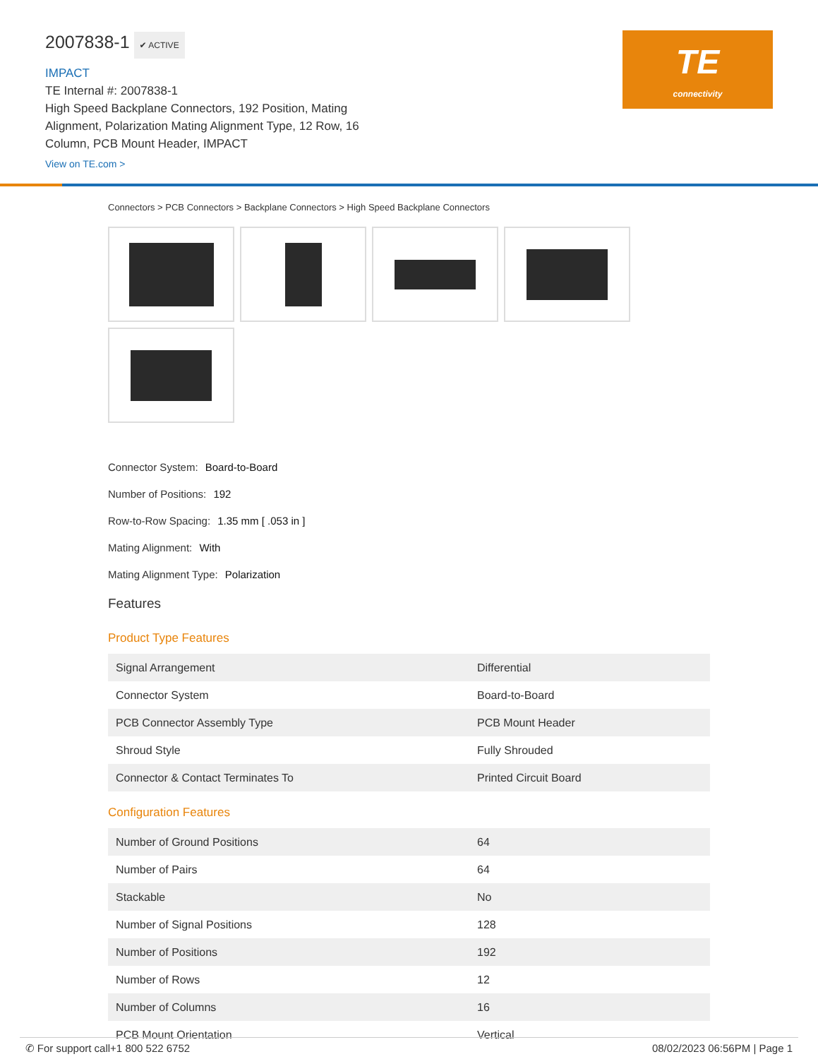TE
connectivity
2007838-1
✔ ACTIVE
IMPACT
TE Internal #: 2007838-1
High Speed Backplane Connectors, 192 Position, Mating
Alignment, Polarization Mating Alignment Type, 12 Row, 16
Column, PCB Mount Header, IMPACT
View on TE.com >
Connectors > PCB Connectors > Backplane Connectors > High Speed Backplane Connectors
Connector System: Board-to-Board
Number of Positions: 192
Row-to-Row Spacing: 1.35 mm [ .053 in ]
Mating Alignment: With
Mating Alignment Type: Polarization
Features
Product Type Features
| Signal Arrangement | Differential |
| Connector System | Board-to-Board |
| PCB Connector Assembly Type | PCB Mount Header |
| Shroud Style | Fully Shrouded |
| Connector & Contact Terminates To | Printed Circuit Board |
Configuration Features
| Number of Ground Positions | 64 |
| Number of Pairs | 64 |
| Stackable | No |
| Number of Signal Positions | 128 |
| Number of Positions | 192 |
| Number of Rows | 12 |
| Number of Columns | 16 |
| PCB Mount Orientation | Vertical |
✆ For support call+1 800 522 6752 08/02/2023 06:56PM | Page 1